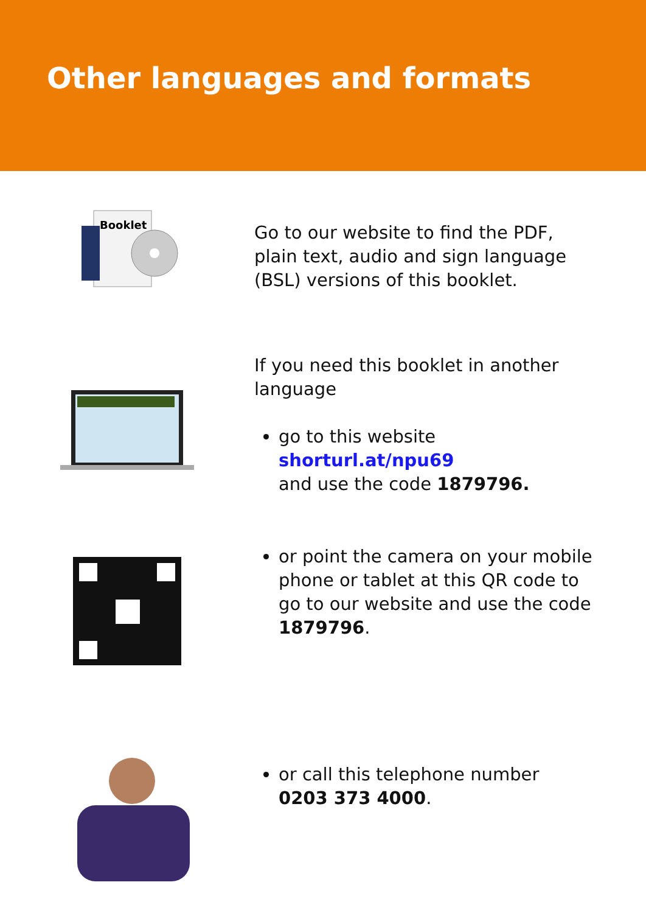Other languages and formats
Booklet
Go to our website to find the PDF, plain text, audio and sign language (BSL) versions of this booklet.
If you need this booklet in another language
go to this website
shorturl.at/npu69
and use the code 1879796.
or point the camera on your mobile phone or tablet at this QR code to go to our website and use the code 1879796.
or call this telephone number
0203 373 4000.